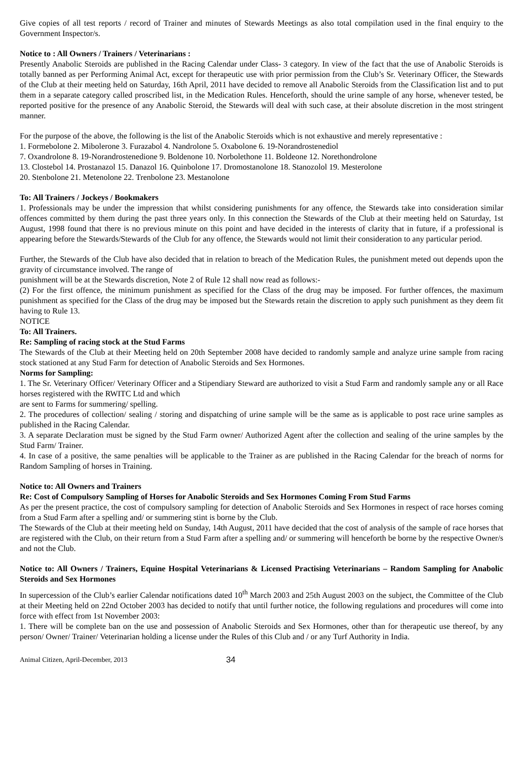Give copies of all test reports / record of Trainer and minutes of Stewards Meetings as also total compilation used in the final enquiry to the Government Inspector/s.
Notice to : All Owners / Trainers / Veterinarians :
Presently Anabolic Steroids are published in the Racing Calendar under Class- 3 category. In view of the fact that the use of Anabolic Steroids is totally banned as per Performing Animal Act, except for therapeutic use with prior permission from the Club’s Sr. Veterinary Officer, the Stewards of the Club at their meeting held on Saturday, 16th April, 2011 have decided to remove all Anabolic Steroids from the Classification list and to put them in a separate category called proscribed list, in the Medication Rules. Henceforth, should the urine sample of any horse, whenever tested, be reported positive for the presence of any Anabolic Steroid, the Stewards will deal with such case, at their absolute discretion in the most stringent manner.
For the purpose of the above, the following is the list of the Anabolic Steroids which is not exhaustive and merely representative :
1. Formebolone 2. Mibolerone 3. Furazabol 4. Nandrolone 5. Oxabolone 6. 19-Norandrostenediol
7. Oxandrolone 8. 19-Norandrostenedione 9. Boldenone 10. Norbolethone 11. Boldeone 12. Norethondrolone
13. Clostebol 14. Prostanazol 15. Danazol 16. Quinbolone 17. Dromostanolone 18. Stanozolol 19. Mesterolone
20. Stenbolone 21. Metenolone 22. Trenbolone 23. Mestanolone
To: All Trainers / Jockeys / Bookmakers
1. Professionals may be under the impression that whilst considering punishments for any offence, the Stewards take into consideration similar offences committed by them during the past three years only. In this connection the Stewards of the Club at their meeting held on Saturday, 1st August, 1998 found that there is no previous minute on this point and have decided in the interests of clarity that in future, if a professional is appearing before the Stewards/Stewards of the Club for any offence, the Stewards would not limit their consideration to any particular period.
Further, the Stewards of the Club have also decided that in relation to breach of the Medication Rules, the punishment meted out depends upon the gravity of circumstance involved. The range of
punishment will be at the Stewards discretion, Note 2 of Rule 12 shall now read as follows:-
(2) For the first offence, the minimum punishment as specified for the Class of the drug may be imposed. For further offences, the maximum punishment as specified for the Class of the drug may be imposed but the Stewards retain the discretion to apply such punishment as they deem fit having to Rule 13.
NOTICE
To: All Trainers.
Re: Sampling of racing stock at the Stud Farms
The Stewards of the Club at their Meeting held on 20th September 2008 have decided to randomly sample and analyze urine sample from racing stock stationed at any Stud Farm for detection of Anabolic Steroids and Sex Hormones.
Norms for Sampling:
1. The Sr. Veterinary Officer/ Veterinary Officer and a Stipendiary Steward are authorized to visit a Stud Farm and randomly sample any or all Race horses registered with the RWITC Ltd and which
are sent to Farms for summering/ spelling.
2. The procedures of collection/ sealing / storing and dispatching of urine sample will be the same as is applicable to post race urine samples as published in the Racing Calendar.
3. A separate Declaration must be signed by the Stud Farm owner/ Authorized Agent after the collection and sealing of the urine samples by the Stud Farm/ Trainer.
4. In case of a positive, the same penalties will be applicable to the Trainer as are published in the Racing Calendar for the breach of norms for Random Sampling of horses in Training.
Notice to: All Owners and Trainers
Re: Cost of Compulsory Sampling of Horses for Anabolic Steroids and Sex Hormones Coming From Stud Farms
As per the present practice, the cost of compulsory sampling for detection of Anabolic Steroids and Sex Hormones in respect of race horses coming from a Stud Farm after a spelling and/ or summering stint is borne by the Club.
The Stewards of the Club at their meeting held on Sunday, 14th August, 2011 have decided that the cost of analysis of the sample of race horses that are registered with the Club, on their return from a Stud Farm after a spelling and/ or summering will henceforth be borne by the respective Owner/s and not the Club.
Notice to: All Owners / Trainers, Equine Hospital Veterinarians & Licensed Practising Veterinarians – Random Sampling for Anabolic Steroids and Sex Hormones
In supercession of the Club’s earlier Calendar notifications dated 10<sup>th</sup> March 2003 and 25th August 2003 on the subject, the Committee of the Club at their Meeting held on 22nd October 2003 has decided to notify that until further notice, the following regulations and procedures will come into force with effect from 1st November 2003:
1. There will be complete ban on the use and possession of Anabolic Steroids and Sex Hormones, other than for therapeutic use thereof, by any person/ Owner/ Trainer/ Veterinarian holding a license under the Rules of this Club and / or any Turf Authority in India.
Animal Citizen, April-December, 2013 34